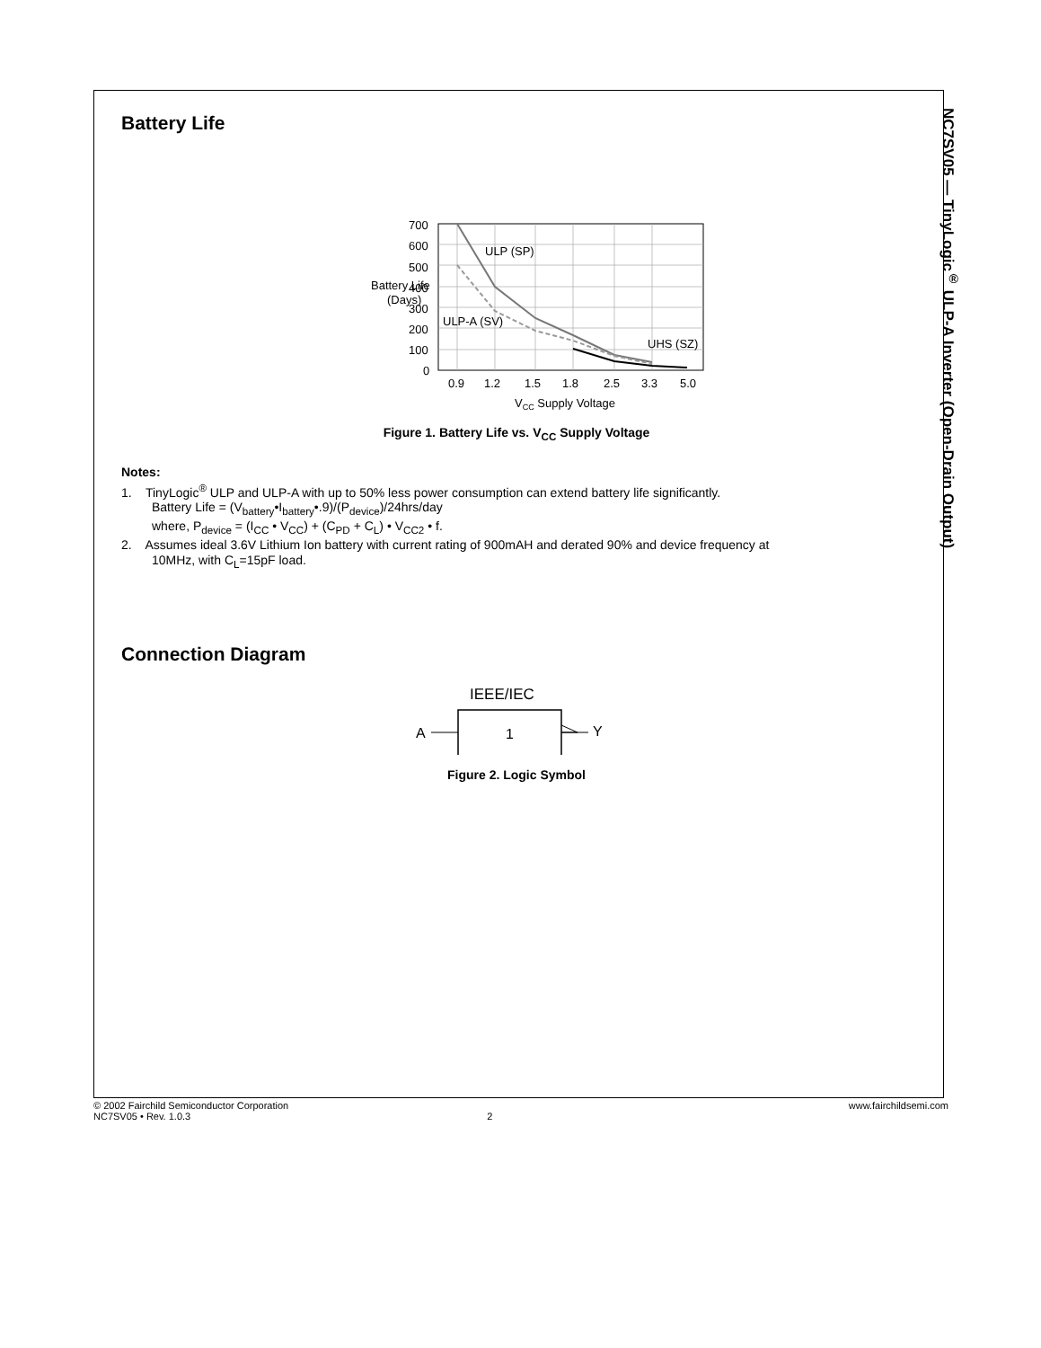NC7SV05 — TinyLogic<sup>®</sup> ULP-A Inverter (Open-Drain Output)
Battery Life
Battery Life
(Days)
700
600
500
400
300
200
100
0
ULP (SP)
ULP-A (SV)
UHS (SZ)
0.9
1.2
1.5
1.8
2.5
3.3
5.0
VCC Supply Voltage
Figure 1. Battery Life vs. V<sub>CC</sub> Supply Voltage
Notes:
1. TinyLogic<sup>®</sup> ULP and ULP-A with up to 50% less power consumption can extend battery life significantly.
Battery Life = (V<sub>battery</sub>•I<sub>battery</sub>•.9)/(P<sub>device</sub>)/24hrs/day
where, P<sub>device</sub> = (I<sub>CC</sub> • V<sub>CC</sub>) + (C<sub>PD</sub> + C<sub>L</sub>) • V<sub>CC2</sub> • f.
2. Assumes ideal 3.6V Lithium Ion battery with current rating of 900mAH and derated 90% and device frequency at
10MHz, with C<sub>L</sub>=15pF load.
Connection Diagram
IEEE/IEC
A
Y
1
Figure 2. Logic Symbol
© 2002 Fairchild Semiconductor Corporation www.fairchildsemi.com
NC7SV05 • Rev. 1.0.3 2